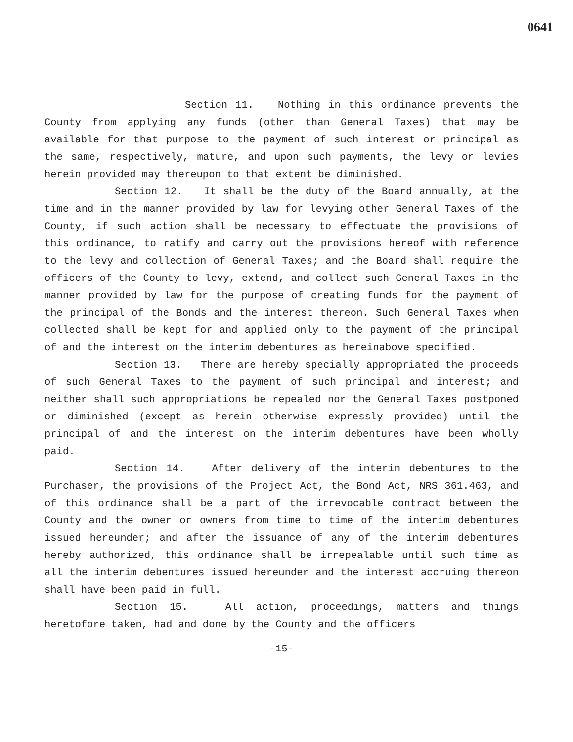0641
Section 11. Nothing in this ordinance prevents the County from applying any funds (other than General Taxes) that may be available for that purpose to the payment of such interest or principal as the same, respectively, mature, and upon such payments, the levy or levies herein provided may thereupon to that extent be diminished.
Section 12. It shall be the duty of the Board annually, at the time and in the manner provided by law for levying other General Taxes of the County, if such action shall be necessary to effectuate the provisions of this ordinance, to ratify and carry out the provisions hereof with reference to the levy and collection of General Taxes; and the Board shall require the officers of the County to levy, extend, and collect such General Taxes in the manner provided by law for the purpose of creating funds for the payment of the principal of the Bonds and the interest thereon. Such General Taxes when collected shall be kept for and applied only to the payment of the principal of and the interest on the interim debentures as hereinabove specified.
Section 13. There are hereby specially appropriated the proceeds of such General Taxes to the payment of such principal and interest; and neither shall such appropriations be repealed nor the General Taxes postponed or diminished (except as herein otherwise expressly provided) until the principal of and the interest on the interim debentures have been wholly paid.
Section 14. After delivery of the interim debentures to the Purchaser, the provisions of the Project Act, the Bond Act, NRS 361.463, and of this ordinance shall be a part of the irrevocable contract between the County and the owner or owners from time to time of the interim debentures issued hereunder; and after the issuance of any of the interim debentures hereby authorized, this ordinance shall be irrepealable until such time as all the interim debentures issued hereunder and the interest accruing thereon shall have been paid in full.
Section 15. All action, proceedings, matters and things heretofore taken, had and done by the County and the officers
-15-